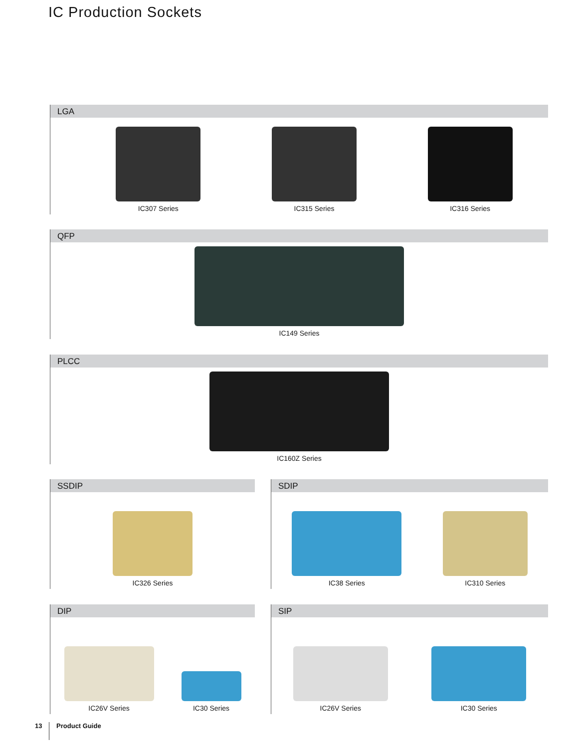IC Production Sockets
LGA
IC307 Series
IC315 Series
IC316 Series
QFP
IC149 Series
PLCC
IC160Z Series
SSDIP
IC326 Series
SDIP
IC38 Series
IC310 Series
DIP
IC26V Series
IC30 Series
SIP
IC26V Series
IC30 Series
13 Product Guide